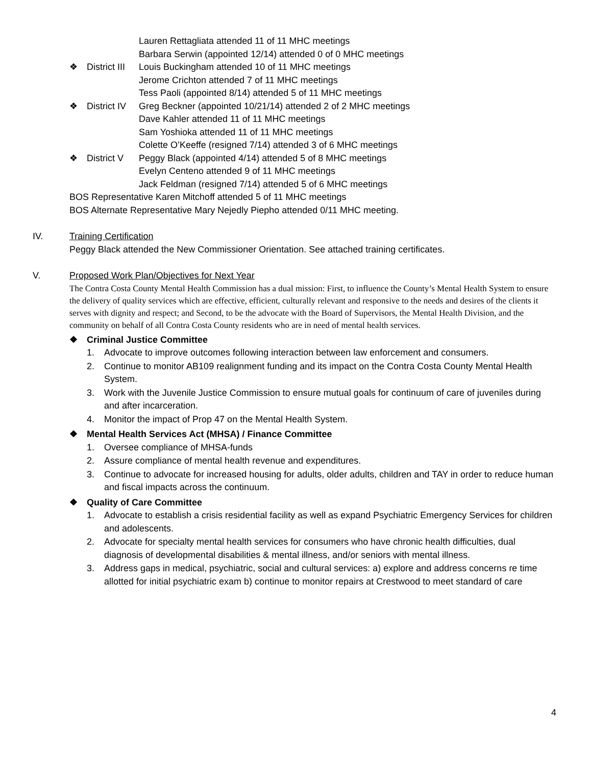Lauren Rettagliata attended 11 of 11 MHC meetings
Barbara Serwin (appointed 12/14) attended 0 of 0 MHC meetings
❖ District III Louis Buckingham attended 10 of 11 MHC meetings
Jerome Crichton attended 7 of 11 MHC meetings
Tess Paoli (appointed 8/14) attended 5 of 11 MHC meetings
❖ District IV Greg Beckner (appointed 10/21/14) attended 2 of 2 MHC meetings
Dave Kahler attended 11 of 11 MHC meetings
Sam Yoshioka attended 11 of 11 MHC meetings
Colette O’Keeffe (resigned 7/14) attended 3 of 6 MHC meetings
❖ District V Peggy Black (appointed 4/14) attended 5 of 8 MHC meetings
Evelyn Centeno attended 9 of 11 MHC meetings
Jack Feldman (resigned 7/14) attended 5 of 6 MHC meetings
BOS Representative Karen Mitchoff attended 5 of 11 MHC meetings
BOS Alternate Representative Mary Nejedly Piepho attended 0/11 MHC meeting.
IV. Training Certification
Peggy Black attended the New Commissioner Orientation. See attached training certificates.
V. Proposed Work Plan/Objectives for Next Year
The Contra Costa County Mental Health Commission has a dual mission: First, to influence the County’s Mental Health System to ensure the delivery of quality services which are effective, efficient, culturally relevant and responsive to the needs and desires of the clients it serves with dignity and respect; and Second, to be the advocate with the Board of Supervisors, the Mental Health Division, and the community on behalf of all Contra Costa County residents who are in need of mental health services.
❖ Criminal Justice Committee
1. Advocate to improve outcomes following interaction between law enforcement and consumers.
2. Continue to monitor AB109 realignment funding and its impact on the Contra Costa County Mental Health System.
3. Work with the Juvenile Justice Commission to ensure mutual goals for continuum of care of juveniles during and after incarceration.
4. Monitor the impact of Prop 47 on the Mental Health System.
❖ Mental Health Services Act (MHSA) / Finance Committee
1. Oversee compliance of MHSA-funds
2. Assure compliance of mental health revenue and expenditures.
3. Continue to advocate for increased housing for adults, older adults, children and TAY in order to reduce human and fiscal impacts across the continuum.
❖ Quality of Care Committee
1. Advocate to establish a crisis residential facility as well as expand Psychiatric Emergency Services for children and adolescents.
2. Advocate for specialty mental health services for consumers who have chronic health difficulties, dual diagnosis of developmental disabilities & mental illness, and/or seniors with mental illness.
3. Address gaps in medical, psychiatric, social and cultural services: a) explore and address concerns re time allotted for initial psychiatric exam b) continue to monitor repairs at Crestwood to meet standard of care
4